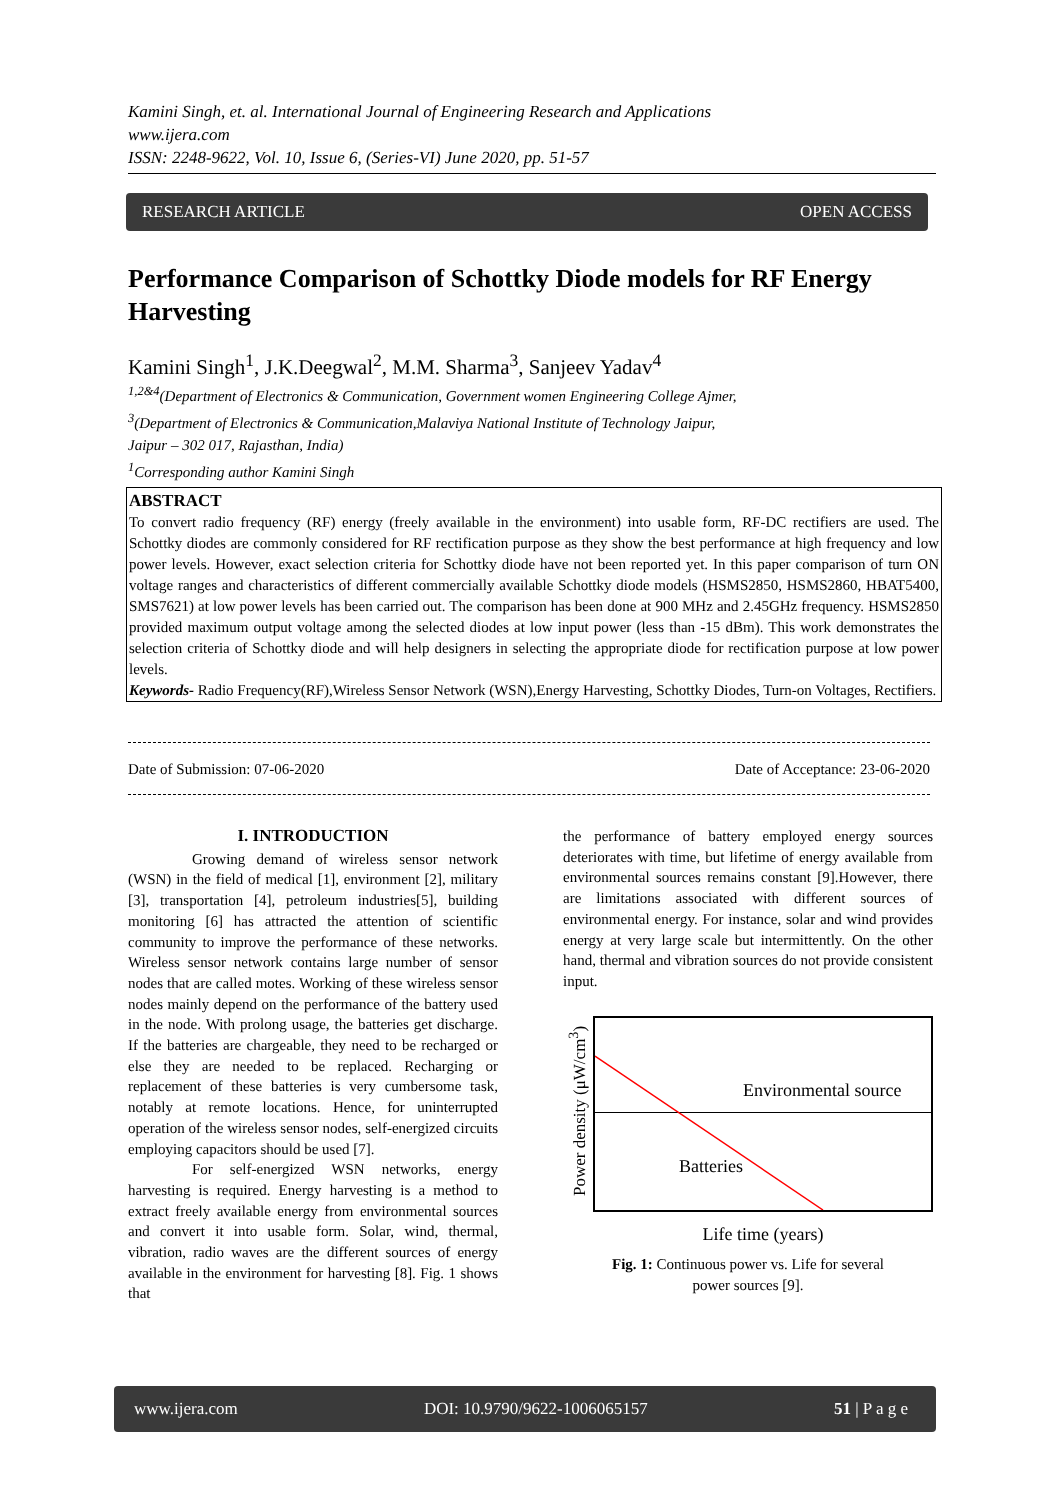Kamini Singh, et. al. International Journal of Engineering Research and Applications
www.ijera.com
ISSN: 2248-9622, Vol. 10, Issue 6, (Series-VI) June 2020, pp. 51-57
RESEARCH ARTICLE OPEN ACCESS
Performance Comparison of Schottky Diode models for RF Energy Harvesting
Kamini Singh<sup>1</sup>, J.K.Deegwal<sup>2</sup>, M.M. Sharma<sup>3</sup>, Sanjeev Yadav<sup>4</sup>
<sup>1,2&4</sup>(Department of Electronics & Communication, Government women Engineering College Ajmer,
<sup>3</sup> (Department of Electronics & Communication,Malaviya National Institute of Technology Jaipur,
Jaipur – 302 017, Rajasthan, India)
<sup>1</sup> Corresponding author Kamini Singh
ABSTRACT
To convert radio frequency (RF) energy (freely available in the environment) into usable form, RF-DC rectifiers are used. The Schottky diodes are commonly considered for RF rectification purpose as they show the best performance at high frequency and low power levels. However, exact selection criteria for Schottky diode have not been reported yet. In this paper comparison of turn ON voltage ranges and characteristics of different commercially available Schottky diode models (HSMS2850, HSMS2860, HBAT5400, SMS7621) at low power levels has been carried out. The comparison has been done at 900 MHz and 2.45GHz frequency. HSMS2850 provided maximum output voltage among the selected diodes at low input power (less than -15 dBm). This work demonstrates the selection criteria of Schottky diode and will help designers in selecting the appropriate diode for rectification purpose at low power levels.
Keywords- Radio Frequency(RF),Wireless Sensor Network (WSN),Energy Harvesting, Schottky Diodes, Turn-on Voltages, Rectifiers.
Date of Submission: 07-06-2020 Date of Acceptance: 23-06-2020
I. INTRODUCTION
Growing demand of wireless sensor network (WSN) in the field of medical [1], environment [2], military [3], transportation [4], petroleum industries[5], building monitoring [6] has attracted the attention of scientific community to improve the performance of these networks. Wireless sensor network contains large number of sensor nodes that are called motes. Working of these wireless sensor nodes mainly depend on the performance of the battery used in the node. With prolong usage, the batteries get discharge. If the batteries are chargeable, they need to be recharged or else they are needed to be replaced. Recharging or replacement of these batteries is very cumbersome task, notably at remote locations. Hence, for uninterrupted operation of the wireless sensor nodes, self-energized circuits employing capacitors should be used [7].
For self-energized WSN networks, energy harvesting is required. Energy harvesting is a method to extract freely available energy from environmental sources and convert it into usable form. Solar, wind, thermal, vibration, radio waves are the different sources of energy available in the environment for harvesting [8]. Fig. 1 shows that
the performance of battery employed energy sources deteriorates with time, but lifetime of energy available from environmental sources remains constant [9].However, there are limitations associated with different sources of environmental energy. For instance, solar and wind provides energy at very large scale but intermittently. On the other hand, thermal and vibration sources do not provide consistent input.
Power density (μW/cm<sup>3</sup>)
Environmental source
Batteries
Life time (years)
Fig. 1: Continuous power vs. Life for several
power sources [9].
www.ijera.com DOI: 10.9790/9622-1006065157 51 | P a g e